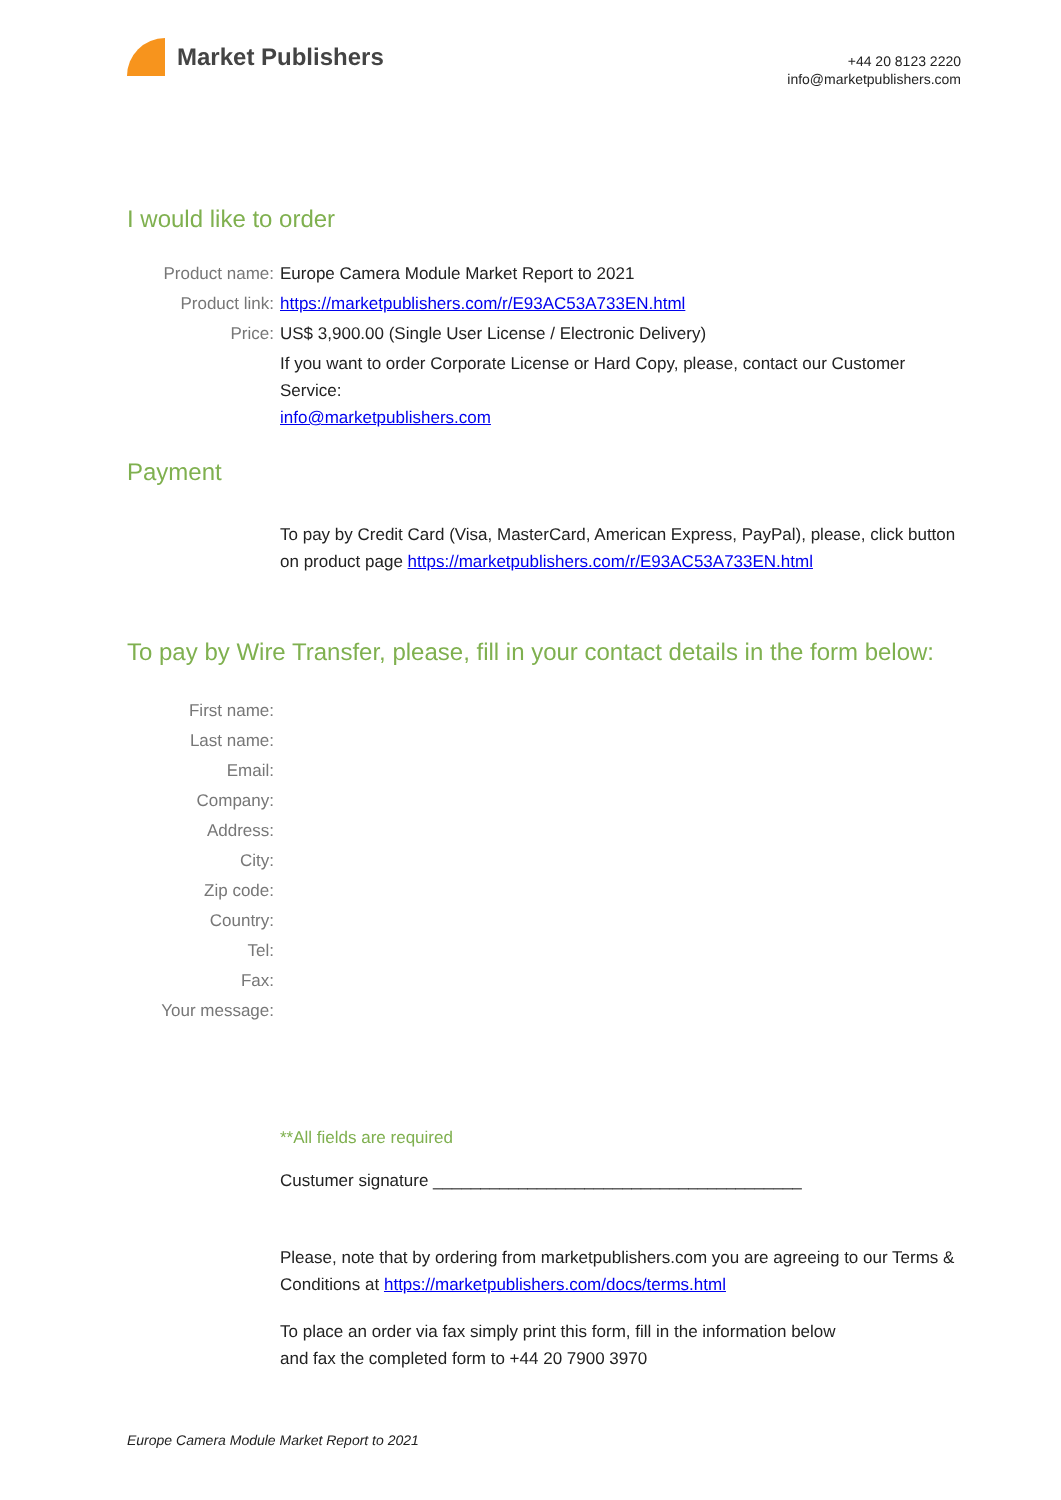Market Publishers
+44 20 8123 2220
info@marketpublishers.com
I would like to order
Product name: Europe Camera Module Market Report to 2021
Product link: https://marketpublishers.com/r/E93AC53A733EN.html
Price: US$ 3,900.00 (Single User License / Electronic Delivery)
If you want to order Corporate License or Hard Copy, please, contact our Customer Service:
info@marketpublishers.com
Payment
To pay by Credit Card (Visa, MasterCard, American Express, PayPal), please, click button on product page https://marketpublishers.com/r/E93AC53A733EN.html
To pay by Wire Transfer, please, fill in your contact details in the form below:
First name:
Last name:
Email:
Company:
Address:
City:
Zip code:
Country:
Tel:
Fax:
Your message:
**All fields are required
Custumer signature _______________________________________
Please, note that by ordering from marketpublishers.com you are agreeing to our Terms & Conditions at https://marketpublishers.com/docs/terms.html
To place an order via fax simply print this form, fill in the information below
and fax the completed form to +44 20 7900 3970
Europe Camera Module Market Report to 2021